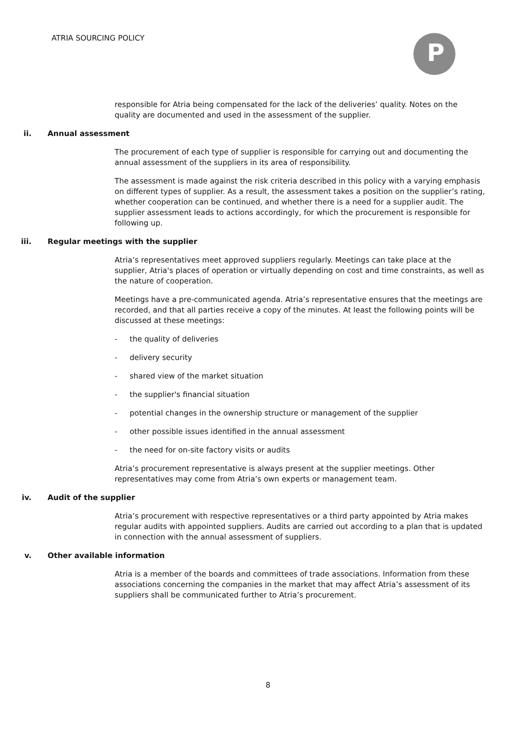ATRIA SOURCING POLICY P
responsible for Atria being compensated for the lack of the deliveries’ quality. Notes on the quality are documented and used in the assessment of the supplier.
ii. Annual assessment
The procurement of each type of supplier is responsible for carrying out and documenting the annual assessment of the suppliers in its area of responsibility.
The assessment is made against the risk criteria described in this policy with a varying emphasis on different types of supplier. As a result, the assessment takes a position on the supplier’s rating, whether cooperation can be continued, and whether there is a need for a supplier audit. The supplier assessment leads to actions accordingly, for which the procurement is responsible for following up.
iii. Regular meetings with the supplier
Atria’s representatives meet approved suppliers regularly. Meetings can take place at the supplier, Atria's places of operation or virtually depending on cost and time constraints, as well as the nature of cooperation.
Meetings have a pre-communicated agenda. Atria’s representative ensures that the meetings are recorded, and that all parties receive a copy of the minutes. At least the following points will be discussed at these meetings:
- the quality of deliveries
- delivery security
- shared view of the market situation
- the supplier's financial situation
- potential changes in the ownership structure or management of the supplier
- other possible issues identified in the annual assessment
- the need for on-site factory visits or audits
Atria’s procurement representative is always present at the supplier meetings. Other representatives may come from Atria’s own experts or management team.
iv. Audit of the supplier
Atria’s procurement with respective representatives or a third party appointed by Atria makes regular audits with appointed suppliers. Audits are carried out according to a plan that is updated in connection with the annual assessment of suppliers.
v. Other available information
Atria is a member of the boards and committees of trade associations. Information from these associations concerning the companies in the market that may affect Atria’s assessment of its suppliers shall be communicated further to Atria’s procurement.
8